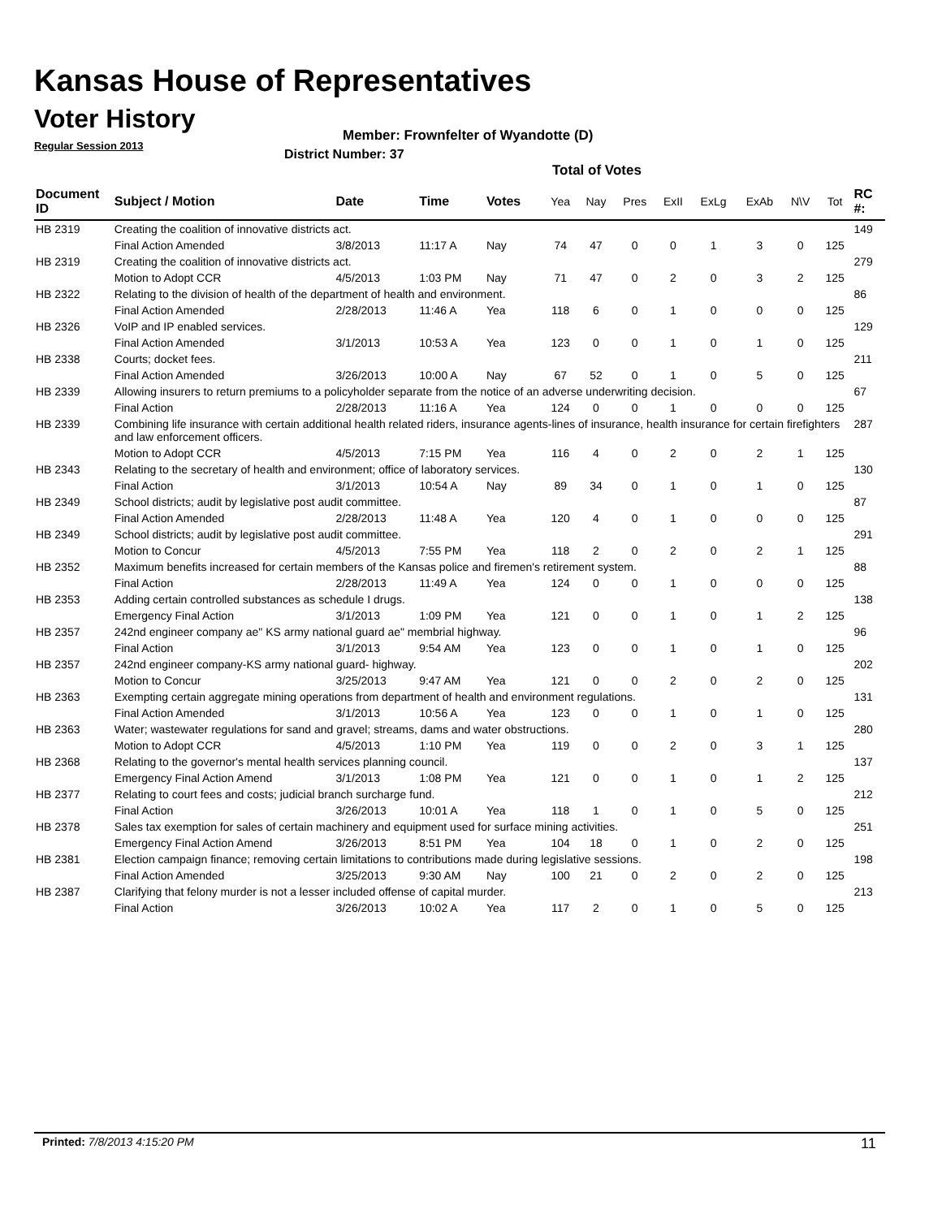Kansas House of Representatives
Voter History
Regular Session 2013
Member: Frownfelter of Wyandotte (D)
District Number: 37
Total of Votes
| Document ID | Subject / Motion | Date | Time | Votes | Yea | Nay | Pres | ExII | ExLg | ExAb | N\V | Tot | RC #: |
| --- | --- | --- | --- | --- | --- | --- | --- | --- | --- | --- | --- | --- | --- |
| HB 2319 | Creating the coalition of innovative districts act. | | | | | | | | | | | | 149 |
| | Final Action Amended | 3/8/2013 | 11:17 A | Nay | 74 | 47 | 0 | 0 | 1 | 3 | 0 | 125 | |
| HB 2319 | Creating the coalition of innovative districts act. | | | | | | | | | | | | 279 |
| | Motion to Adopt CCR | 4/5/2013 | 1:03 PM | Nay | 71 | 47 | 0 | 2 | 0 | 3 | 2 | 125 | |
| HB 2322 | Relating to the division of health of the department of health and environment. | | | | | | | | | | | | 86 |
| | Final Action Amended | 2/28/2013 | 11:46 A | Yea | 118 | 6 | 0 | 1 | 0 | 0 | 0 | 125 | |
| HB 2326 | VoIP and IP enabled services. | | | | | | | | | | | | 129 |
| | Final Action Amended | 3/1/2013 | 10:53 A | Yea | 123 | 0 | 0 | 1 | 0 | 1 | 0 | 125 | |
| HB 2338 | Courts; docket fees. | | | | | | | | | | | | 211 |
| | Final Action Amended | 3/26/2013 | 10:00 A | Nay | 67 | 52 | 0 | 1 | 0 | 5 | 0 | 125 | |
| HB 2339 | Allowing insurers to return premiums to a policyholder separate from the notice of an adverse underwriting decision. | | | | | | | | | | | | 67 |
| | Final Action | 2/28/2013 | 11:16 A | Yea | 124 | 0 | 0 | 1 | 0 | 0 | 0 | 125 | |
| HB 2339 | Combining life insurance with certain additional health related riders, insurance agents-lines of insurance, health insurance for certain firefighters and law enforcement officers. | | | | | | | | | | | | 287 |
| | Motion to Adopt CCR | 4/5/2013 | 7:15 PM | Yea | 116 | 4 | 0 | 2 | 0 | 2 | 1 | 125 | |
| HB 2343 | Relating to the secretary of health and environment; office of laboratory services. | | | | | | | | | | | | 130 |
| | Final Action | 3/1/2013 | 10:54 A | Nay | 89 | 34 | 0 | 1 | 0 | 1 | 0 | 125 | |
| HB 2349 | School districts; audit by legislative post audit committee. | | | | | | | | | | | | 87 |
| | Final Action Amended | 2/28/2013 | 11:48 A | Yea | 120 | 4 | 0 | 1 | 0 | 0 | 0 | 125 | |
| HB 2349 | School districts; audit by legislative post audit committee. | | | | | | | | | | | | 291 |
| | Motion to Concur | 4/5/2013 | 7:55 PM | Yea | 118 | 2 | 0 | 2 | 0 | 2 | 1 | 125 | |
| HB 2352 | Maximum benefits increased for certain members of the Kansas police and firemen's retirement system. | | | | | | | | | | | | 88 |
| | Final Action | 2/28/2013 | 11:49 A | Yea | 124 | 0 | 0 | 1 | 0 | 0 | 0 | 125 | |
| HB 2353 | Adding certain controlled substances as schedule I drugs. | | | | | | | | | | | | 138 |
| | Emergency Final Action | 3/1/2013 | 1:09 PM | Yea | 121 | 0 | 0 | 1 | 0 | 1 | 2 | 125 | |
| HB 2357 | 242nd engineer company ae" KS army national guard ae" membrial highway. | | | | | | | | | | | | 96 |
| | Final Action | 3/1/2013 | 9:54 AM | Yea | 123 | 0 | 0 | 1 | 0 | 1 | 0 | 125 | |
| HB 2357 | 242nd engineer company-KS army national guard- highway. | | | | | | | | | | | | 202 |
| | Motion to Concur | 3/25/2013 | 9:47 AM | Yea | 121 | 0 | 0 | 2 | 0 | 2 | 0 | 125 | |
| HB 2363 | Exempting certain aggregate mining operations from department of health and environment regulations. | | | | | | | | | | | | 131 |
| | Final Action Amended | 3/1/2013 | 10:56 A | Yea | 123 | 0 | 0 | 1 | 0 | 1 | 0 | 125 | |
| HB 2363 | Water; wastewater regulations for sand and gravel; streams, dams and water obstructions. | | | | | | | | | | | | 280 |
| | Motion to Adopt CCR | 4/5/2013 | 1:10 PM | Yea | 119 | 0 | 0 | 2 | 0 | 3 | 1 | 125 | |
| HB 2368 | Relating to the governor's mental health services planning council. | | | | | | | | | | | | 137 |
| | Emergency Final Action Amend | 3/1/2013 | 1:08 PM | Yea | 121 | 0 | 0 | 1 | 0 | 1 | 2 | 125 | |
| HB 2377 | Relating to court fees and costs; judicial branch surcharge fund. | | | | | | | | | | | | 212 |
| | Final Action | 3/26/2013 | 10:01 A | Yea | 118 | 1 | 0 | 1 | 0 | 5 | 0 | 125 | |
| HB 2378 | Sales tax exemption for sales of certain machinery and equipment used for surface mining activities. | | | | | | | | | | | | 251 |
| | Emergency Final Action Amend | 3/26/2013 | 8:51 PM | Yea | 104 | 18 | 0 | 1 | 0 | 2 | 0 | 125 | |
| HB 2381 | Election campaign finance; removing certain limitations to contributions made during legislative sessions. | | | | | | | | | | | | 198 |
| | Final Action Amended | 3/25/2013 | 9:30 AM | Nay | 100 | 21 | 0 | 2 | 0 | 2 | 0 | 125 | |
| HB 2387 | Clarifying that felony murder is not a lesser included offense of capital murder. | | | | | | | | | | | | 213 |
| | Final Action | 3/26/2013 | 10:02 A | Yea | 117 | 2 | 0 | 1 | 0 | 5 | 0 | 125 | |
Printed: 7/8/2013 4:15:20 PM 11